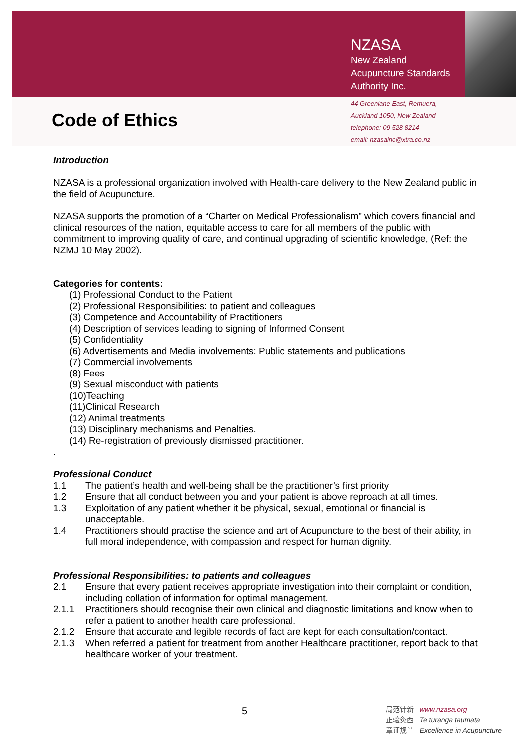Code of Ethics
NZASA
New Zealand
Acupuncture Standards
Authority Inc.
44 Greenlane East, Remuera,
Auckland 1050, New Zealand
telephone: 09 528 8214
email: nzasainc@xtra.co.nz
Introduction
NZASA is a professional organization involved with Health-care delivery to the New Zealand public in the field of Acupuncture.
NZASA supports the promotion of a “Charter on Medical Professionalism” which covers financial and clinical resources of the nation, equitable access to care for all members of the public with commitment to improving quality of care, and continual upgrading of scientific knowledge, (Ref: the NZMJ 10 May 2002).
Categories for contents:
(1) Professional Conduct to the Patient
(2) Professional Responsibilities: to patient and colleagues
(3) Competence and Accountability of Practitioners
(4) Description of services leading to signing of Informed Consent
(5) Confidentiality
(6) Advertisements and Media involvements: Public statements and publications
(7) Commercial involvements
(8) Fees
(9) Sexual misconduct with patients
(10)Teaching
(11)Clinical Research
(12) Animal treatments
(13) Disciplinary mechanisms and Penalties.
(14) Re-registration of previously dismissed practitioner.
.
Professional Conduct
1.1 The patient’s health and well-being shall be the practitioner’s first priority
1.2 Ensure that all conduct between you and your patient is above reproach at all times.
1.3 Exploitation of any patient whether it be physical, sexual, emotional or financial is unacceptable.
1.4 Practitioners should practise the science and art of Acupuncture to the best of their ability, in full moral independence, with compassion and respect for human dignity.
Professional Responsibilities: to patients and colleagues
2.1 Ensure that every patient receives appropriate investigation into their complaint or condition, including collation of information for optimal management.
2.1.1 Practitioners should recognise their own clinical and diagnostic limitations and know when to refer a patient to another health care professional.
2.1.2 Ensure that accurate and legible records of fact are kept for each consultation/contact.
2.1.3 When referred a patient for treatment from another Healthcare practitioner, report back to that healthcare worker of your treatment.
5
局范针新 www.nzasa.org
正验灸西 Te turanga taumata
章证规兰 Excellence in Acupuncture